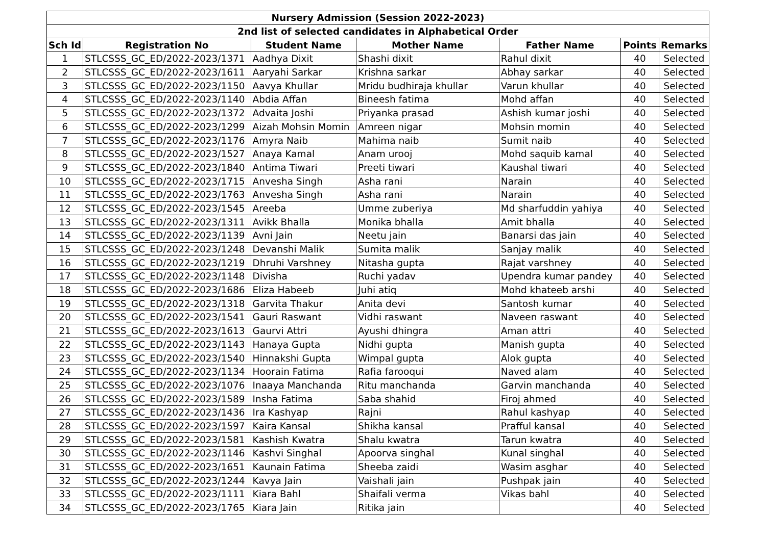| Nursery Admission (Session 2022-2023) | | | | | | |
| --- | --- | --- | --- | --- | --- | --- |
| 2nd list of selected candidates in Alphabetical Order | | | | | | |
| Sch Id | Registration No | Student Name | Mother Name | Father Name | Points | Remarks |
| 1 | STLCSSS_GC_ED/2022-2023/1371 | Aadhya Dixit | Shashi dixit | Rahul dixit | 40 | Selected |
| 2 | STLCSSS_GC_ED/2022-2023/1611 | Aaryahi Sarkar | Krishna sarkar | Abhay sarkar | 40 | Selected |
| 3 | STLCSSS_GC_ED/2022-2023/1150 | Aavya Khullar | Mridu budhiraja khullar | Varun khullar | 40 | Selected |
| 4 | STLCSSS_GC_ED/2022-2023/1140 | Abdia Affan | Bineesh fatima | Mohd affan | 40 | Selected |
| 5 | STLCSSS_GC_ED/2022-2023/1372 | Advaita Joshi | Priyanka prasad | Ashish kumar joshi | 40 | Selected |
| 6 | STLCSSS_GC_ED/2022-2023/1299 | Aizah Mohsin Momin | Amreen nigar | Mohsin momin | 40 | Selected |
| 7 | STLCSSS_GC_ED/2022-2023/1176 | Amyra Naib | Mahima naib | Sumit naib | 40 | Selected |
| 8 | STLCSSS_GC_ED/2022-2023/1527 | Anaya Kamal | Anam urooj | Mohd saquib kamal | 40 | Selected |
| 9 | STLCSSS_GC_ED/2022-2023/1840 | Antima Tiwari | Preeti tiwari | Kaushal tiwari | 40 | Selected |
| 10 | STLCSSS_GC_ED/2022-2023/1715 | Anvesha Singh | Asha rani | Narain | 40 | Selected |
| 11 | STLCSSS_GC_ED/2022-2023/1763 | Anvesha Singh | Asha rani | Narain | 40 | Selected |
| 12 | STLCSSS_GC_ED/2022-2023/1545 | Areeba | Umme zuberiya | Md sharfuddin yahiya | 40 | Selected |
| 13 | STLCSSS_GC_ED/2022-2023/1311 | Avikk Bhalla | Monika bhalla | Amit bhalla | 40 | Selected |
| 14 | STLCSSS_GC_ED/2022-2023/1139 | Avni Jain | Neetu jain | Banarsi das jain | 40 | Selected |
| 15 | STLCSSS_GC_ED/2022-2023/1248 | Devanshi Malik | Sumita malik | Sanjay malik | 40 | Selected |
| 16 | STLCSSS_GC_ED/2022-2023/1219 | Dhruhi Varshney | Nitasha gupta | Rajat varshney | 40 | Selected |
| 17 | STLCSSS_GC_ED/2022-2023/1148 | Divisha | Ruchi yadav | Upendra kumar pandey | 40 | Selected |
| 18 | STLCSSS_GC_ED/2022-2023/1686 | Eliza Habeeb | Juhi atiq | Mohd khateeb arshi | 40 | Selected |
| 19 | STLCSSS_GC_ED/2022-2023/1318 | Garvita Thakur | Anita devi | Santosh kumar | 40 | Selected |
| 20 | STLCSSS_GC_ED/2022-2023/1541 | Gauri Raswant | Vidhi raswant | Naveen raswant | 40 | Selected |
| 21 | STLCSSS_GC_ED/2022-2023/1613 | Gaurvi Attri | Ayushi dhingra | Aman attri | 40 | Selected |
| 22 | STLCSSS_GC_ED/2022-2023/1143 | Hanaya Gupta | Nidhi gupta | Manish gupta | 40 | Selected |
| 23 | STLCSSS_GC_ED/2022-2023/1540 | Hinnakshi Gupta | Wimpal gupta | Alok gupta | 40 | Selected |
| 24 | STLCSSS_GC_ED/2022-2023/1134 | Hoorain Fatima | Rafia farooqui | Naved alam | 40 | Selected |
| 25 | STLCSSS_GC_ED/2022-2023/1076 | Inaaya Manchanda | Ritu manchanda | Garvin manchanda | 40 | Selected |
| 26 | STLCSSS_GC_ED/2022-2023/1589 | Insha Fatima | Saba shahid | Firoj ahmed | 40 | Selected |
| 27 | STLCSSS_GC_ED/2022-2023/1436 | Ira Kashyap | Rajni | Rahul kashyap | 40 | Selected |
| 28 | STLCSSS_GC_ED/2022-2023/1597 | Kaira Kansal | Shikha kansal | Prafful kansal | 40 | Selected |
| 29 | STLCSSS_GC_ED/2022-2023/1581 | Kashish Kwatra | Shalu kwatra | Tarun kwatra | 40 | Selected |
| 30 | STLCSSS_GC_ED/2022-2023/1146 | Kashvi Singhal | Apoorva singhal | Kunal singhal | 40 | Selected |
| 31 | STLCSSS_GC_ED/2022-2023/1651 | Kaunain Fatima | Sheeba zaidi | Wasim asghar | 40 | Selected |
| 32 | STLCSSS_GC_ED/2022-2023/1244 | Kavya Jain | Vaishali jain | Pushpak jain | 40 | Selected |
| 33 | STLCSSS_GC_ED/2022-2023/1111 | Kiara Bahl | Shaifali verma | Vikas bahl | 40 | Selected |
| 34 | STLCSSS_GC_ED/2022-2023/1765 | Kiara Jain | Ritika jain | | 40 | Selected |